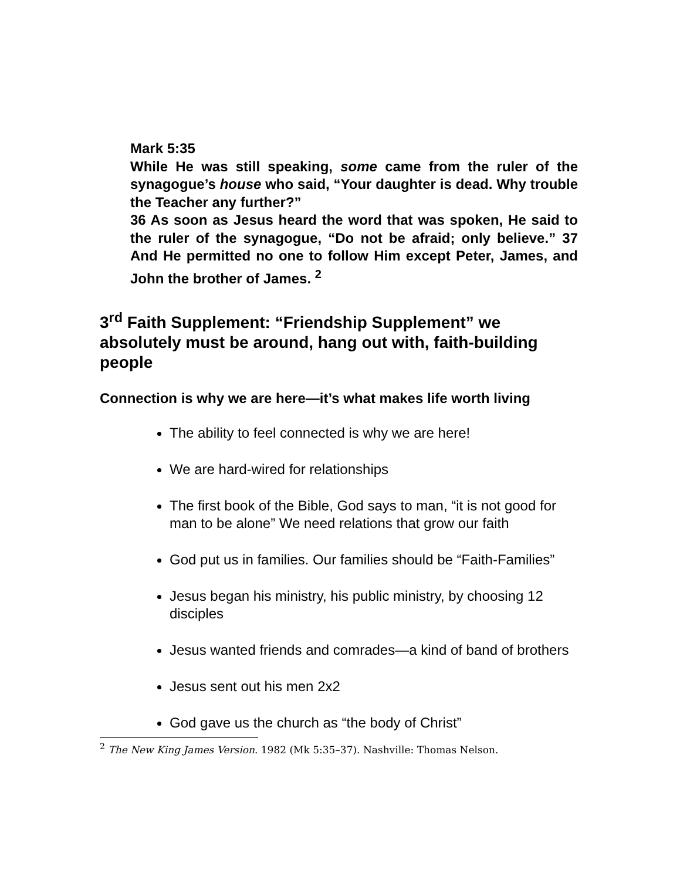Mark 5:35
While He was still speaking, some came from the ruler of the synagogue’s house who said, “Your daughter is dead. Why trouble the Teacher any further?”
36 As soon as Jesus heard the word that was spoken, He said to the ruler of the synagogue, “Do not be afraid; only believe.” 37 And He permitted no one to follow Him except Peter, James, and John the brother of James. <sup>2</sup>
3<sup>rd</sup> Faith Supplement: “Friendship Supplement” we absolutely must be around, hang out with, faith-building people
Connection is why we are here—it’s what makes life worth living
The ability to feel connected is why we are here!
We are hard-wired for relationships
The first book of the Bible, God says to man, “it is not good for man to be alone” We need relations that grow our faith
God put us in families. Our families should be “Faith-Families”
Jesus began his ministry, his public ministry, by choosing 12 disciples
Jesus wanted friends and comrades—a kind of band of brothers
Jesus sent out his men 2x2
God gave us the church as “the body of Christ”
<sup>2</sup> The New King James Version. 1982 (Mk 5:35–37). Nashville: Thomas Nelson.